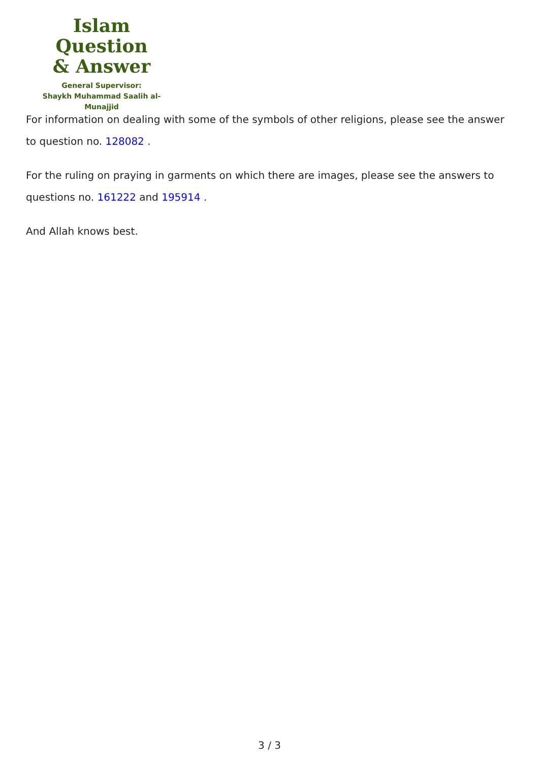Islam Question
& Answer
General Supervisor:
Shaykh Muhammad Saalih al-Munajjid
For information on dealing with some of the symbols of other religions, please see the answer to question no. 128082 .
For the ruling on praying in garments on which there are images, please see the answers to questions no. 161222 and 195914 .
And Allah knows best.
3 / 3